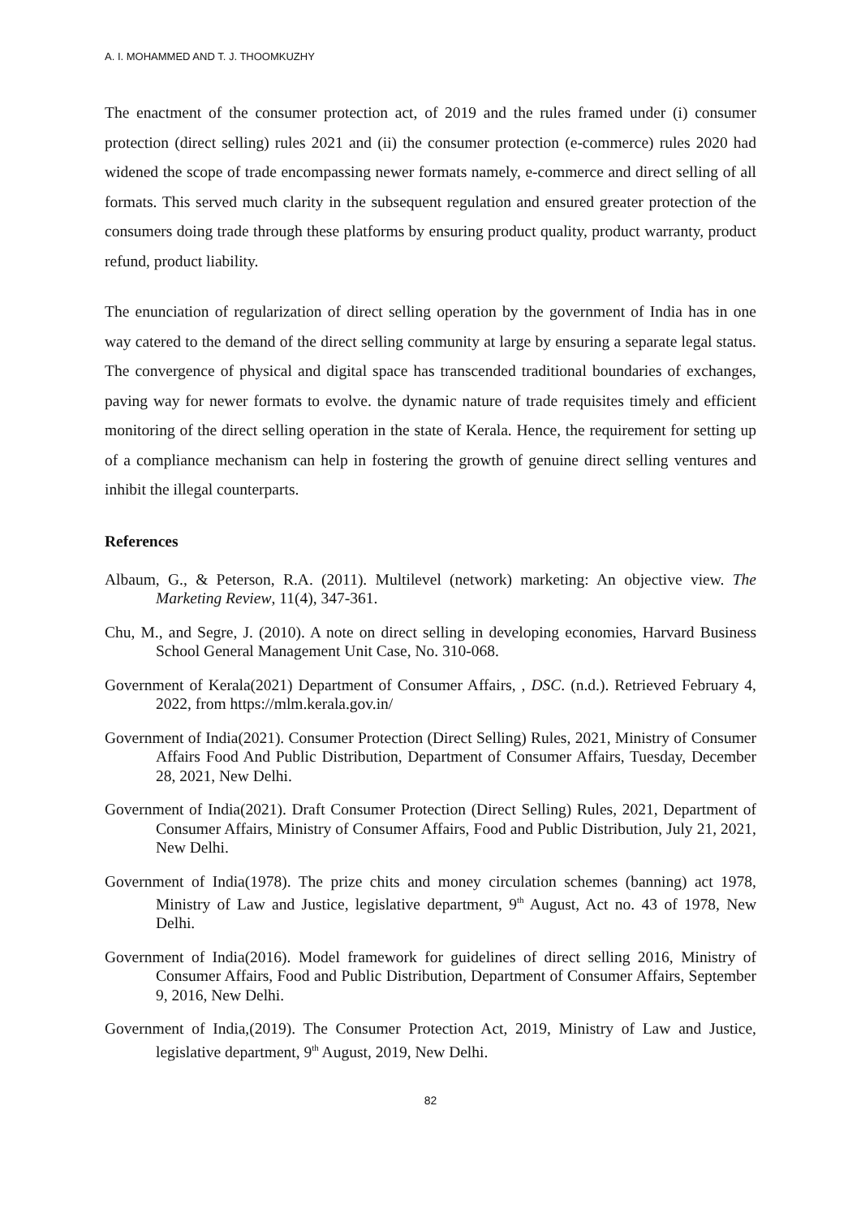A. I. MOHAMMED AND T. J. THOOMKUZHY
The enactment of the consumer protection act, of 2019 and the rules framed under (i) consumer protection (direct selling) rules 2021 and (ii) the consumer protection (e-commerce) rules 2020 had widened the scope of trade encompassing newer formats namely, e-commerce and direct selling of all formats. This served much clarity in the subsequent regulation and ensured greater protection of the consumers doing trade through these platforms by ensuring product quality, product warranty, product refund, product liability.
The enunciation of regularization of direct selling operation by the government of India has in one way catered to the demand of the direct selling community at large by ensuring a separate legal status. The convergence of physical and digital space has transcended traditional boundaries of exchanges, paving way for newer formats to evolve. the dynamic nature of trade requisites timely and efficient monitoring of the direct selling operation in the state of Kerala. Hence, the requirement for setting up of a compliance mechanism can help in fostering the growth of genuine direct selling ventures and inhibit the illegal counterparts.
References
Albaum, G., & Peterson, R.A. (2011). Multilevel (network) marketing: An objective view. The Marketing Review, 11(4), 347-361.
Chu, M., and Segre, J. (2010). A note on direct selling in developing economies, Harvard Business School General Management Unit Case, No. 310-068.
Government of Kerala(2021) Department of Consumer Affairs, , DSC. (n.d.). Retrieved February 4, 2022, from https://mlm.kerala.gov.in/
Government of India(2021). Consumer Protection (Direct Selling) Rules, 2021, Ministry of Consumer Affairs Food And Public Distribution, Department of Consumer Affairs, Tuesday, December 28, 2021, New Delhi.
Government of India(2021). Draft Consumer Protection (Direct Selling) Rules, 2021, Department of Consumer Affairs, Ministry of Consumer Affairs, Food and Public Distribution, July 21, 2021, New Delhi.
Government of India(1978). The prize chits and money circulation schemes (banning) act 1978, Ministry of Law and Justice, legislative department, 9<sup>th</sup> August, Act no. 43 of 1978, New Delhi.
Government of India(2016). Model framework for guidelines of direct selling 2016, Ministry of Consumer Affairs, Food and Public Distribution, Department of Consumer Affairs, September 9, 2016, New Delhi.
Government of India,(2019). The Consumer Protection Act, 2019, Ministry of Law and Justice, legislative department, 9<sup>th</sup> August, 2019, New Delhi.
82